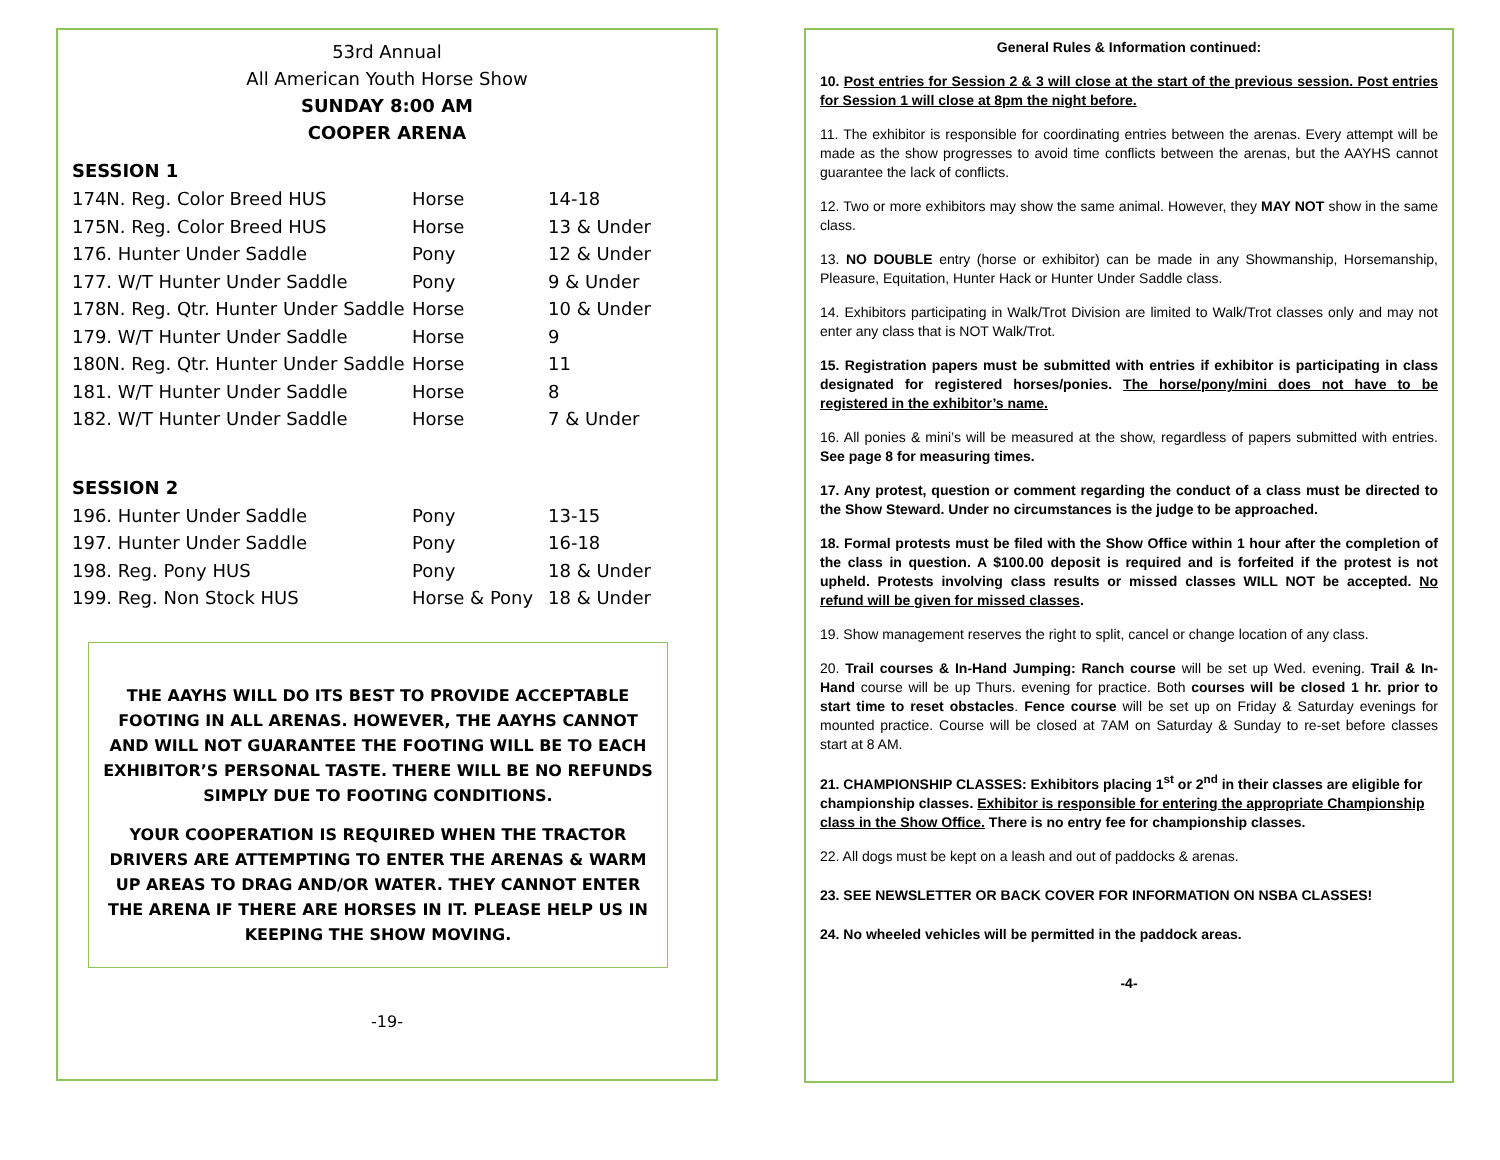53rd Annual
All American Youth Horse Show
SUNDAY 8:00 AM
COOPER ARENA
SESSION 1
| 174N. Reg. Color Breed HUS | Horse | 14-18 |
| 175N. Reg. Color Breed HUS | Horse | 13 & Under |
| 176. Hunter Under Saddle | Pony | 12 & Under |
| 177. W/T Hunter Under Saddle | Pony | 9 & Under |
| 178N. Reg. Qtr. Hunter Under Saddle | Horse | 10 & Under |
| 179. W/T Hunter Under Saddle | Horse | 9 |
| 180N. Reg. Qtr. Hunter Under Saddle | Horse | 11 |
| 181. W/T Hunter Under Saddle | Horse | 8 |
| 182. W/T Hunter Under Saddle | Horse | 7 & Under |
SESSION 2
| 196. Hunter Under Saddle | Pony | 13-15 |
| 197. Hunter Under Saddle | Pony | 16-18 |
| 198. Reg. Pony HUS | Pony | 18 & Under |
| 199. Reg. Non Stock HUS | Horse & Pony | 18 & Under |
THE AAYHS WILL DO ITS BEST TO PROVIDE ACCEPTABLE FOOTING IN ALL ARENAS. HOWEVER, THE AAYHS CANNOT AND WILL NOT GUARANTEE THE FOOTING WILL BE TO EACH EXHIBITOR’S PERSONAL TASTE. THERE WILL BE NO REFUNDS SIMPLY DUE TO FOOTING CONDITIONS.
YOUR COOPERATION IS REQUIRED WHEN THE TRACTOR DRIVERS ARE ATTEMPTING TO ENTER THE ARENAS & WARM UP AREAS TO DRAG AND/OR WATER. THEY CANNOT ENTER THE ARENA IF THERE ARE HORSES IN IT. PLEASE HELP US IN KEEPING THE SHOW MOVING.
-19-
General Rules & Information continued:
10. Post entries for Session 2 & 3 will close at the start of the previous session. Post entries for Session 1 will close at 8pm the night before.
11. The exhibitor is responsible for coordinating entries between the arenas. Every attempt will be made as the show progresses to avoid time conflicts between the arenas, but the AAYHS cannot guarantee the lack of conflicts.
12. Two or more exhibitors may show the same animal. However, they MAY NOT show in the same class.
13. NO DOUBLE entry (horse or exhibitor) can be made in any Showmanship, Horsemanship, Pleasure, Equitation, Hunter Hack or Hunter Under Saddle class.
14. Exhibitors participating in Walk/Trot Division are limited to Walk/Trot classes only and may not enter any class that is NOT Walk/Trot.
15. Registration papers must be submitted with entries if exhibitor is participating in class designated for registered horses/ponies. The horse/pony/mini does not have to be registered in the exhibitor’s name.
16. All ponies & mini’s will be measured at the show, regardless of papers submitted with entries. See page 8 for measuring times.
17. Any protest, question or comment regarding the conduct of a class must be directed to the Show Steward. Under no circumstances is the judge to be approached.
18. Formal protests must be filed with the Show Office within 1 hour after the completion of the class in question. A $100.00 deposit is required and is forfeited if the protest is not upheld. Protests involving class results or missed classes WILL NOT be accepted. No refund will be given for missed classes.
19. Show management reserves the right to split, cancel or change location of any class.
20. Trail courses & In-Hand Jumping: Ranch course will be set up Wed. evening. Trail & In-Hand course will be up Thurs. evening for practice. Both courses will be closed 1 hr. prior to start time to reset obstacles. Fence course will be set up on Friday & Saturday evenings for mounted practice. Course will be closed at 7AM on Saturday & Sunday to re-set before classes start at 8 AM.
21. CHAMPIONSHIP CLASSES: Exhibitors placing 1<sup>st</sup> or 2<sup>nd</sup> in their classes are eligible for championship classes. Exhibitor is responsible for entering the appropriate Championship class in the Show Office. There is no entry fee for championship classes.
22. All dogs must be kept on a leash and out of paddocks & arenas.
23. SEE NEWSLETTER OR BACK COVER FOR INFORMATION ON NSBA CLASSES!
24. No wheeled vehicles will be permitted in the paddock areas.
-4-